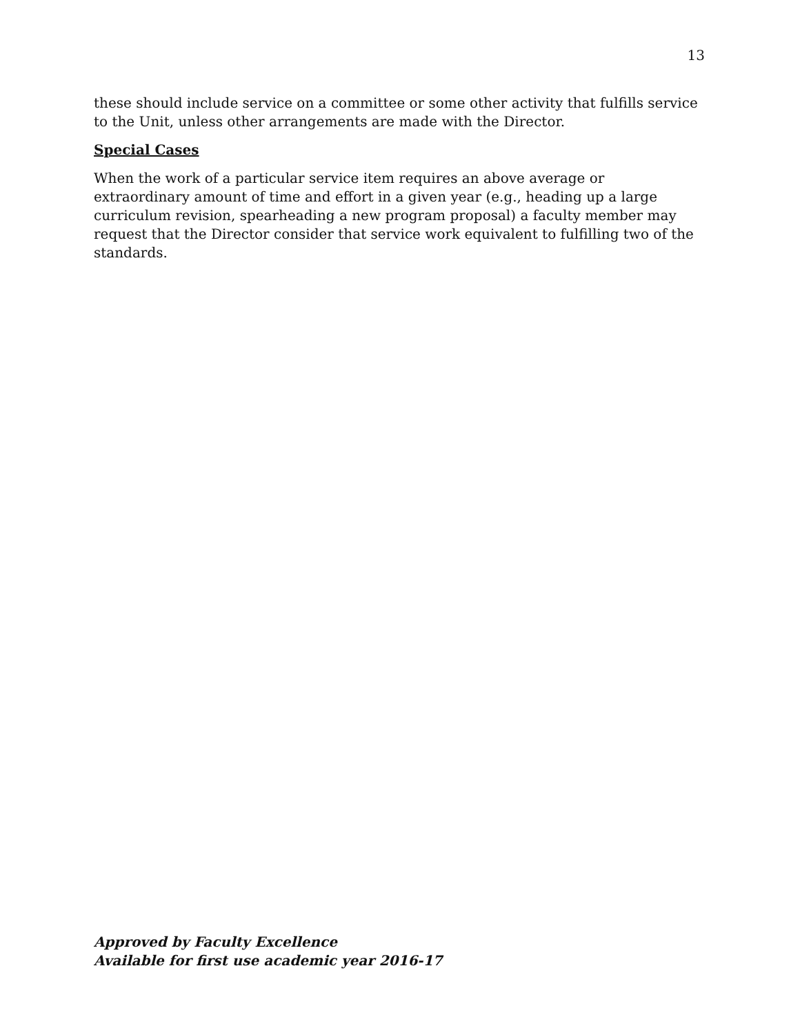13
these should include service on a committee or some other activity that fulfills service to the Unit, unless other arrangements are made with the Director.
Special Cases
When the work of a particular service item requires an above average or extraordinary amount of time and effort in a given year (e.g., heading up a large curriculum revision, spearheading a new program proposal) a faculty member may request that the Director consider that service work equivalent to fulfilling two of the standards.
Approved by Faculty Excellence
Available for first use academic year 2016-17